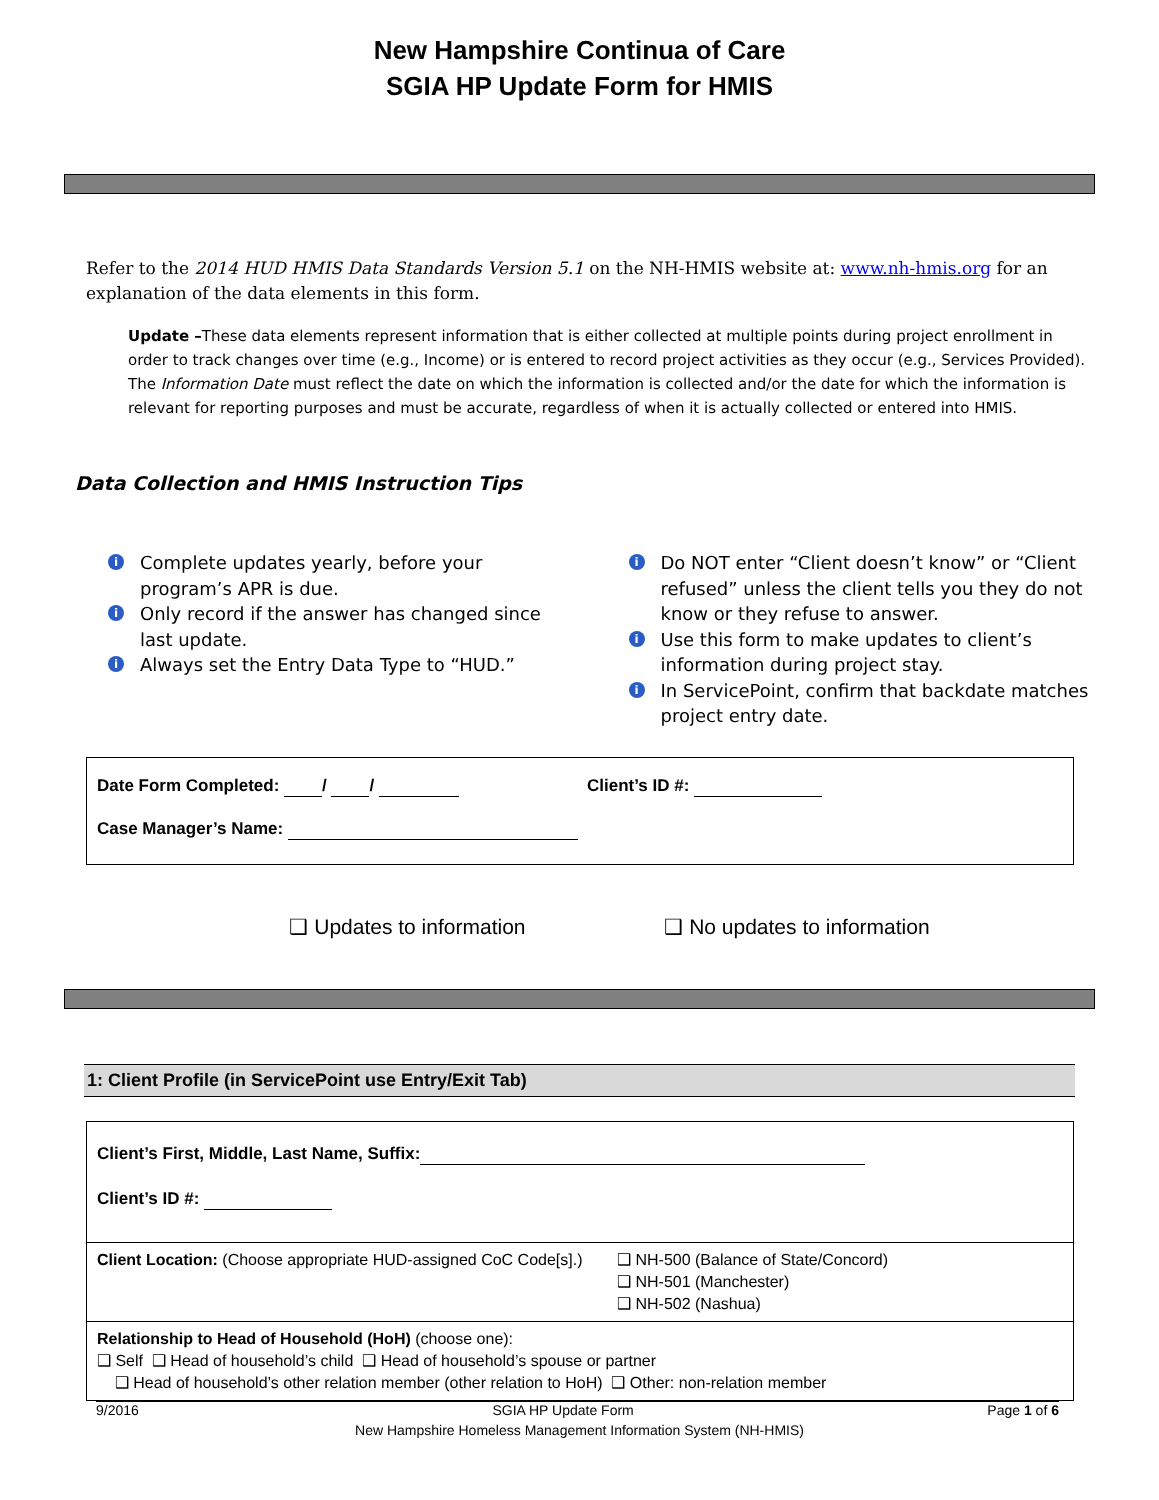New Hampshire Continua of Care
SGIA HP Update Form for HMIS
Refer to the 2014 HUD HMIS Data Standards Version 5.1 on the NH-HMIS website at: www.nh-hmis.org for an explanation of the data elements in this form.
Update –These data elements represent information that is either collected at multiple points during project enrollment in order to track changes over time (e.g., Income) or is entered to record project activities as they occur (e.g., Services Provided). The Information Date must reflect the date on which the information is collected and/or the date for which the information is relevant for reporting purposes and must be accurate, regardless of when it is actually collected or entered into HMIS.
Data Collection and HMIS Instruction Tips
i Complete updates yearly, before your program’s APR is due.
i Only record if the answer has changed since last update.
i Always set the Entry Data Type to “HUD.”
i Do NOT enter “Client doesn’t know” or “Client refused” unless the client tells you they do not know or they refuse to answer.
i Use this form to make updates to client’s information during project stay.
i In ServicePoint, confirm that backdate matches project entry date.
Date Form Completed: / / Client’s ID #:
Case Manager’s Name:
❑ Updates to information ❑ No updates to information
1: Client Profile (in ServicePoint use Entry/Exit Tab)
Client’s First, Middle, Last Name, Suffix:
Client’s ID #:
Client Location: (Choose appropriate HUD-assigned CoC Code[s].) ❑ NH-500 (Balance of State/Concord)
❑ NH-501 (Manchester)
❑ NH-502 (Nashua)
Relationship to Head of Household (HoH) (choose one):
❑ Self ❑ Head of household’s child ❑ Head of household’s spouse or partner
❑ Head of household’s other relation member (other relation to HoH) ❑ Other: non-relation member
9/2016 SGIA HP Update Form Page 1 of 6
New Hampshire Homeless Management Information System (NH-HMIS)